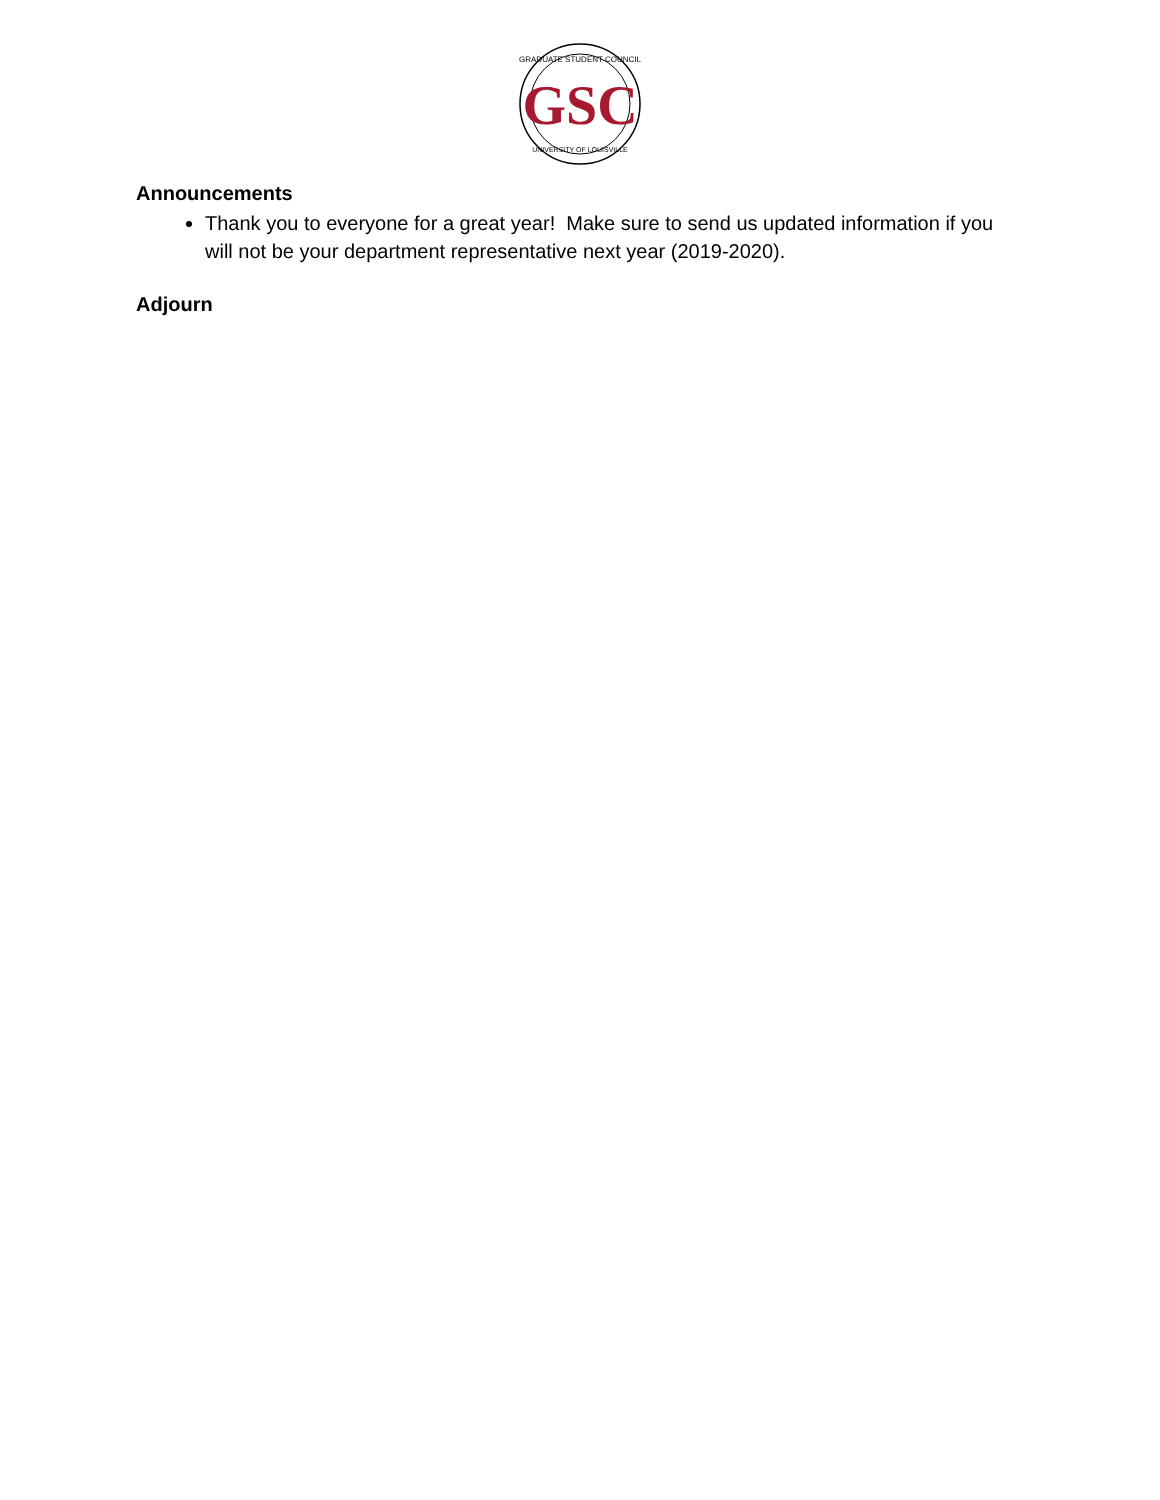GRADUATE STUDENT COUNCIL
GSC
UNIVERSITY OF LOUISVILLE
Announcements
Thank you to everyone for a great year! Make sure to send us updated information if you will not be your department representative next year (2019-2020).
Adjourn